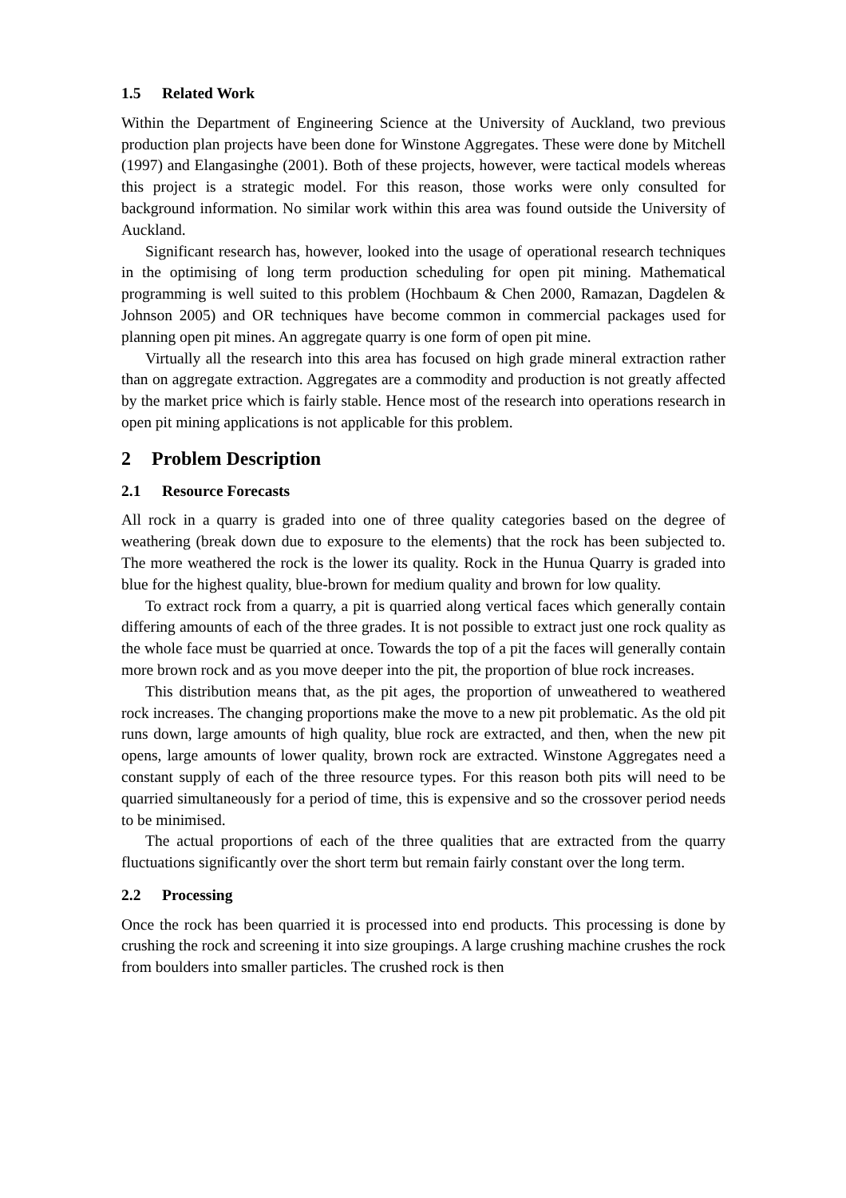1.5 Related Work
Within the Department of Engineering Science at the University of Auckland, two previous production plan projects have been done for Winstone Aggregates. These were done by Mitchell (1997) and Elangasinghe (2001). Both of these projects, however, were tactical models whereas this project is a strategic model. For this reason, those works were only consulted for background information. No similar work within this area was found outside the University of Auckland.
Significant research has, however, looked into the usage of operational research techniques in the optimising of long term production scheduling for open pit mining. Mathematical programming is well suited to this problem (Hochbaum & Chen 2000, Ramazan, Dagdelen & Johnson 2005) and OR techniques have become common in commercial packages used for planning open pit mines. An aggregate quarry is one form of open pit mine.
Virtually all the research into this area has focused on high grade mineral extraction rather than on aggregate extraction. Aggregates are a commodity and production is not greatly affected by the market price which is fairly stable. Hence most of the research into operations research in open pit mining applications is not applicable for this problem.
2 Problem Description
2.1 Resource Forecasts
All rock in a quarry is graded into one of three quality categories based on the degree of weathering (break down due to exposure to the elements) that the rock has been subjected to. The more weathered the rock is the lower its quality. Rock in the Hunua Quarry is graded into blue for the highest quality, blue-brown for medium quality and brown for low quality.
To extract rock from a quarry, a pit is quarried along vertical faces which generally contain differing amounts of each of the three grades. It is not possible to extract just one rock quality as the whole face must be quarried at once. Towards the top of a pit the faces will generally contain more brown rock and as you move deeper into the pit, the proportion of blue rock increases.
This distribution means that, as the pit ages, the proportion of unweathered to weathered rock increases. The changing proportions make the move to a new pit problematic. As the old pit runs down, large amounts of high quality, blue rock are extracted, and then, when the new pit opens, large amounts of lower quality, brown rock are extracted. Winstone Aggregates need a constant supply of each of the three resource types. For this reason both pits will need to be quarried simultaneously for a period of time, this is expensive and so the crossover period needs to be minimised.
The actual proportions of each of the three qualities that are extracted from the quarry fluctuations significantly over the short term but remain fairly constant over the long term.
2.2 Processing
Once the rock has been quarried it is processed into end products. This processing is done by crushing the rock and screening it into size groupings. A large crushing machine crushes the rock from boulders into smaller particles. The crushed rock is then